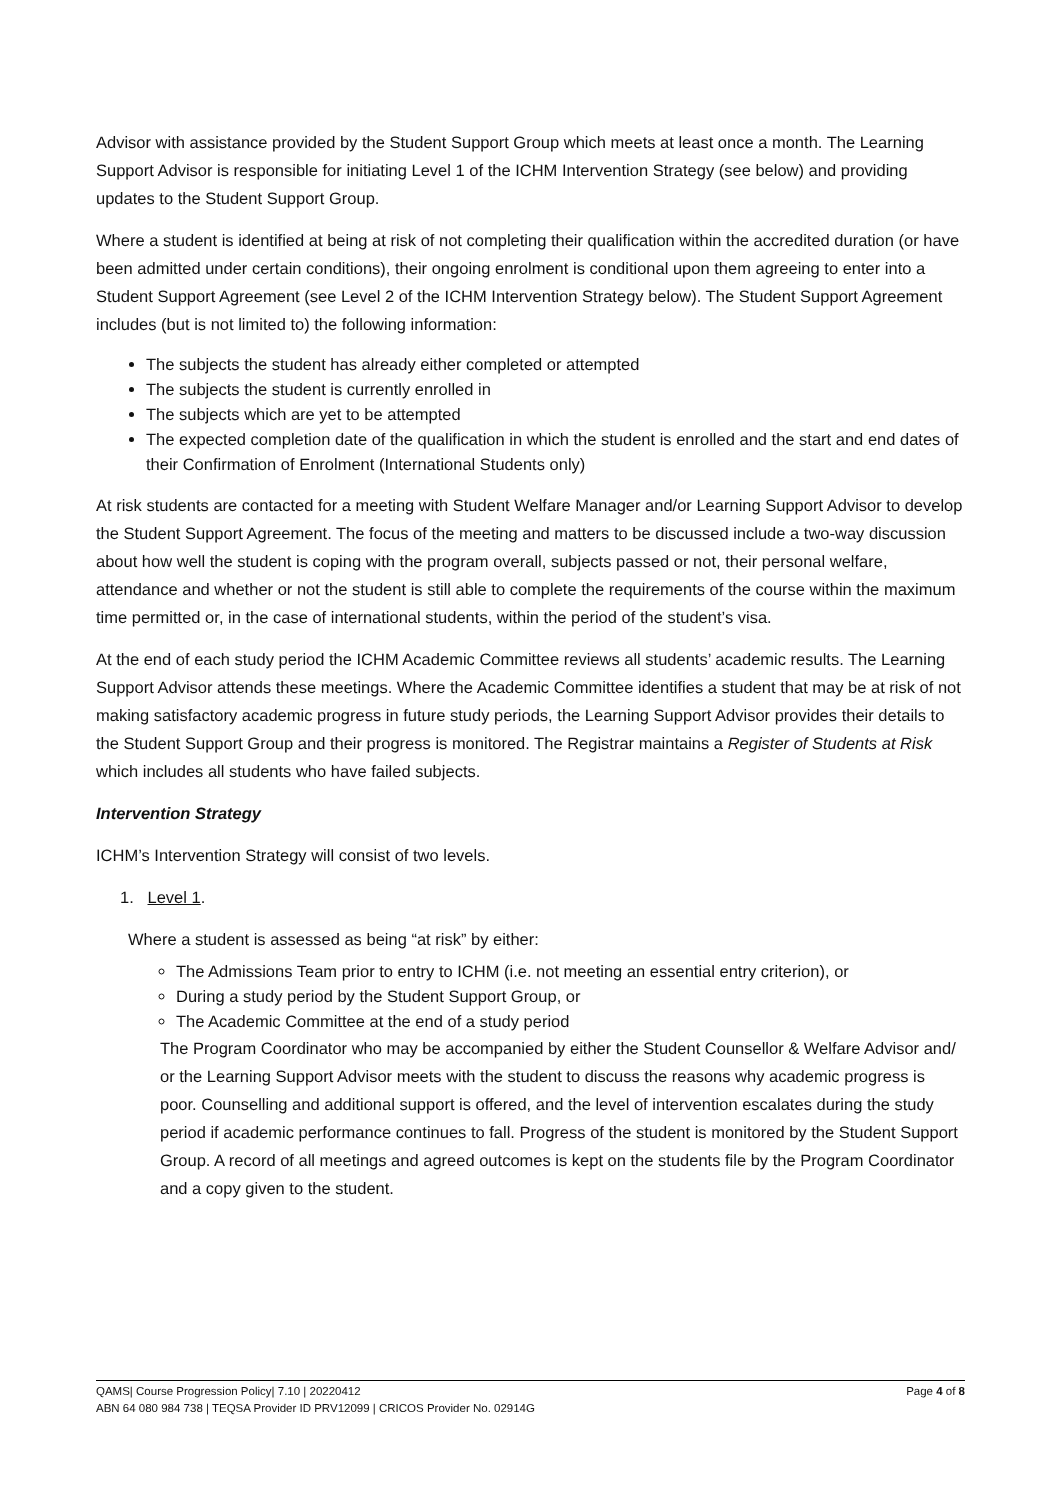Advisor with assistance provided by the Student Support Group which meets at least once a month. The Learning Support Advisor is responsible for initiating Level 1 of the ICHM Intervention Strategy (see below) and providing updates to the Student Support Group.
Where a student is identified at being at risk of not completing their qualification within the accredited duration (or have been admitted under certain conditions), their ongoing enrolment is conditional upon them agreeing to enter into a Student Support Agreement (see Level 2 of the ICHM Intervention Strategy below). The Student Support Agreement includes (but is not limited to) the following information:
The subjects the student has already either completed or attempted
The subjects the student is currently enrolled in
The subjects which are yet to be attempted
The expected completion date of the qualification in which the student is enrolled and the start and end dates of their Confirmation of Enrolment (International Students only)
At risk students are contacted for a meeting with Student Welfare Manager and/or Learning Support Advisor to develop the Student Support Agreement. The focus of the meeting and matters to be discussed include a two-way discussion about how well the student is coping with the program overall, subjects passed or not, their personal welfare, attendance and whether or not the student is still able to complete the requirements of the course within the maximum time permitted or, in the case of international students, within the period of the student’s visa.
At the end of each study period the ICHM Academic Committee reviews all students’ academic results. The Learning Support Advisor attends these meetings. Where the Academic Committee identifies a student that may be at risk of not making satisfactory academic progress in future study periods, the Learning Support Advisor provides their details to the Student Support Group and their progress is monitored. The Registrar maintains a Register of Students at Risk which includes all students who have failed subjects.
Intervention Strategy
ICHM’s Intervention Strategy will consist of two levels.
1. Level 1.
Where a student is assessed as being “at risk” by either:
The Admissions Team prior to entry to ICHM (i.e. not meeting an essential entry criterion), or
During a study period by the Student Support Group, or
The Academic Committee at the end of a study period
The Program Coordinator who may be accompanied by either the Student Counsellor & Welfare Advisor and/ or the Learning Support Advisor meets with the student to discuss the reasons why academic progress is poor. Counselling and additional support is offered, and the level of intervention escalates during the study period if academic performance continues to fall. Progress of the student is monitored by the Student Support Group. A record of all meetings and agreed outcomes is kept on the students file by the Program Coordinator and a copy given to the student.
Page 4 of 8 QAMS| Course Progression Policy| 7.10 | 20220412
ABN 64 080 984 738 | TEQSA Provider ID PRV12099 | CRICOS Provider No. 02914G